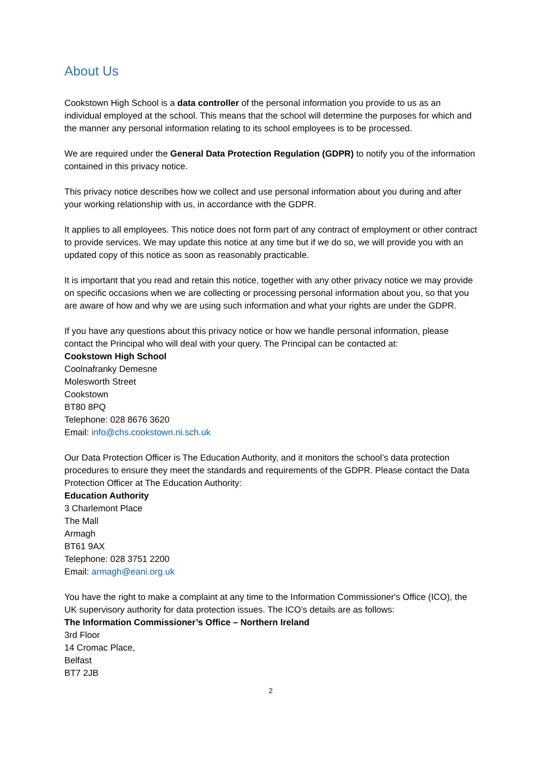About Us
Cookstown High School is a data controller of the personal information you provide to us as an individual employed at the school. This means that the school will determine the purposes for which and the manner any personal information relating to its school employees is to be processed.
We are required under the General Data Protection Regulation (GDPR) to notify you of the information contained in this privacy notice.
This privacy notice describes how we collect and use personal information about you during and after your working relationship with us, in accordance with the GDPR.
It applies to all employees. This notice does not form part of any contract of employment or other contract to provide services. We may update this notice at any time but if we do so, we will provide you with an updated copy of this notice as soon as reasonably practicable.
It is important that you read and retain this notice, together with any other privacy notice we may provide on specific occasions when we are collecting or processing personal information about you, so that you are aware of how and why we are using such information and what your rights are under the GDPR.
If you have any questions about this privacy notice or how we handle personal information, please contact the Principal who will deal with your query. The Principal can be contacted at:
Cookstown High School
Coolnafranky Demesne
Molesworth Street
Cookstown
BT80 8PQ
Telephone: 028 8676 3620
Email: info@chs.cookstown.ni.sch.uk
Our Data Protection Officer is The Education Authority, and it monitors the school’s data protection procedures to ensure they meet the standards and requirements of the GDPR. Please contact the Data Protection Officer at The Education Authority:
Education Authority
3 Charlemont Place
The Mall
Armagh
BT61 9AX
Telephone: 028 3751 2200
Email: armagh@eani.org.uk
You have the right to make a complaint at any time to the Information Commissioner's Office (ICO), the UK supervisory authority for data protection issues. The ICO’s details are as follows:
The Information Commissioner’s Office – Northern Ireland
3rd Floor
14 Cromac Place,
Belfast
BT7 2JB
2